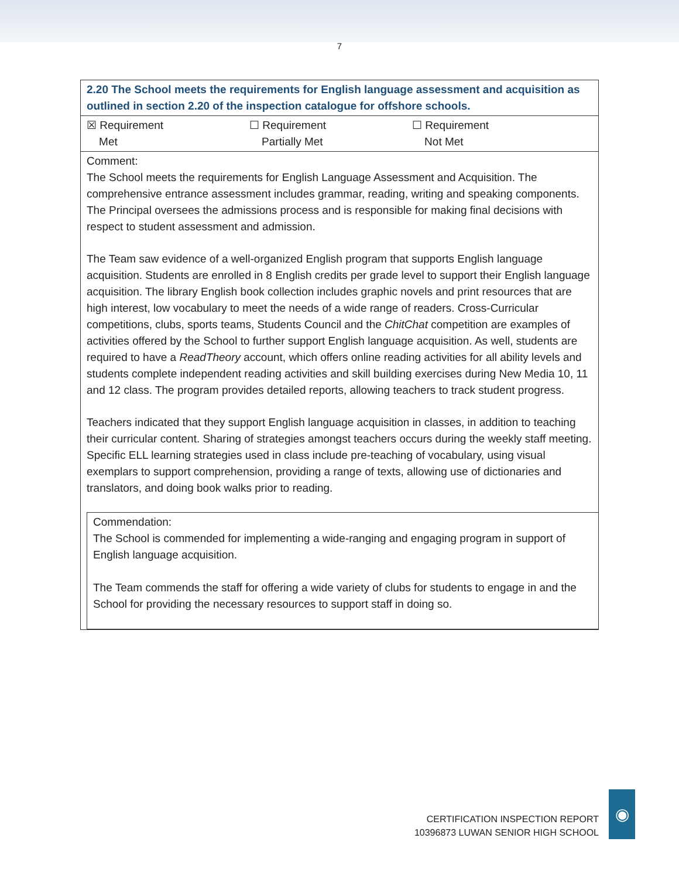7
| 2.20 The School meets the requirements for English language assessment and acquisition as outlined in section 2.20 of the inspection catalogue for offshore schools. |
| ☒ Requirement Met ☐ Requirement Partially Met ☐ Requirement Not Met |
| Comment: The School meets the requirements for English Language Assessment and Acquisition. The comprehensive entrance assessment includes grammar, reading, writing and speaking components. The Principal oversees the admissions process and is responsible for making final decisions with respect to student assessment and admission. The Team saw evidence of a well-organized English program that supports English language acquisition. Students are enrolled in 8 English credits per grade level to support their English language acquisition. The library English book collection includes graphic novels and print resources that are high interest, low vocabulary to meet the needs of a wide range of readers. Cross-Curricular competitions, clubs, sports teams, Students Council and the ChitChat competition are examples of activities offered by the School to further support English language acquisition. As well, students are required to have a ReadTheory account, which offers online reading activities for all ability levels and students complete independent reading activities and skill building exercises during New Media 10, 11 and 12 class. The program provides detailed reports, allowing teachers to track student progress. Teachers indicated that they support English language acquisition in classes, in addition to teaching their curricular content. Sharing of strategies amongst teachers occurs during the weekly staff meeting. Specific ELL learning strategies used in class include pre-teaching of vocabulary, using visual exemplars to support comprehension, providing a range of texts, allowing use of dictionaries and translators, and doing book walks prior to reading. Commendation: The School is commended for implementing a wide-ranging and engaging program in support of English language acquisition. The Team commends the staff for offering a wide variety of clubs for students to engage in and the School for providing the necessary resources to support staff in doing so. |
CERTIFICATION INSPECTION REPORT
10396873 LUWAN SENIOR HIGH SCHOOL
◉